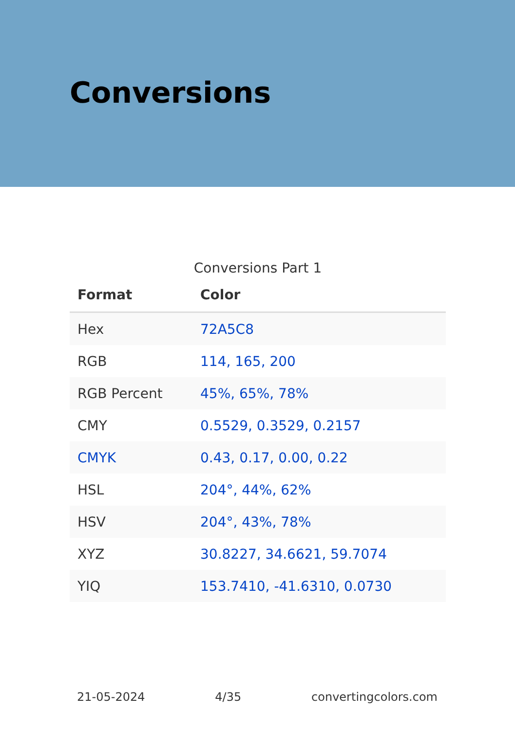Conversions
Conversions Part 1
| Format | Color |
| --- | --- |
| Hex | 72A5C8 |
| RGB | 114, 165, 200 |
| RGB Percent | 45%, 65%, 78% |
| CMY | 0.5529, 0.3529, 0.2157 |
| CMYK | 0.43, 0.17, 0.00, 0.22 |
| HSL | 204°, 44%, 62% |
| HSV | 204°, 43%, 78% |
| XYZ | 30.8227, 34.6621, 59.7074 |
| YIQ | 153.7410, -41.6310, 0.0730 |
21-05-2024 4/35 convertingcolors.com